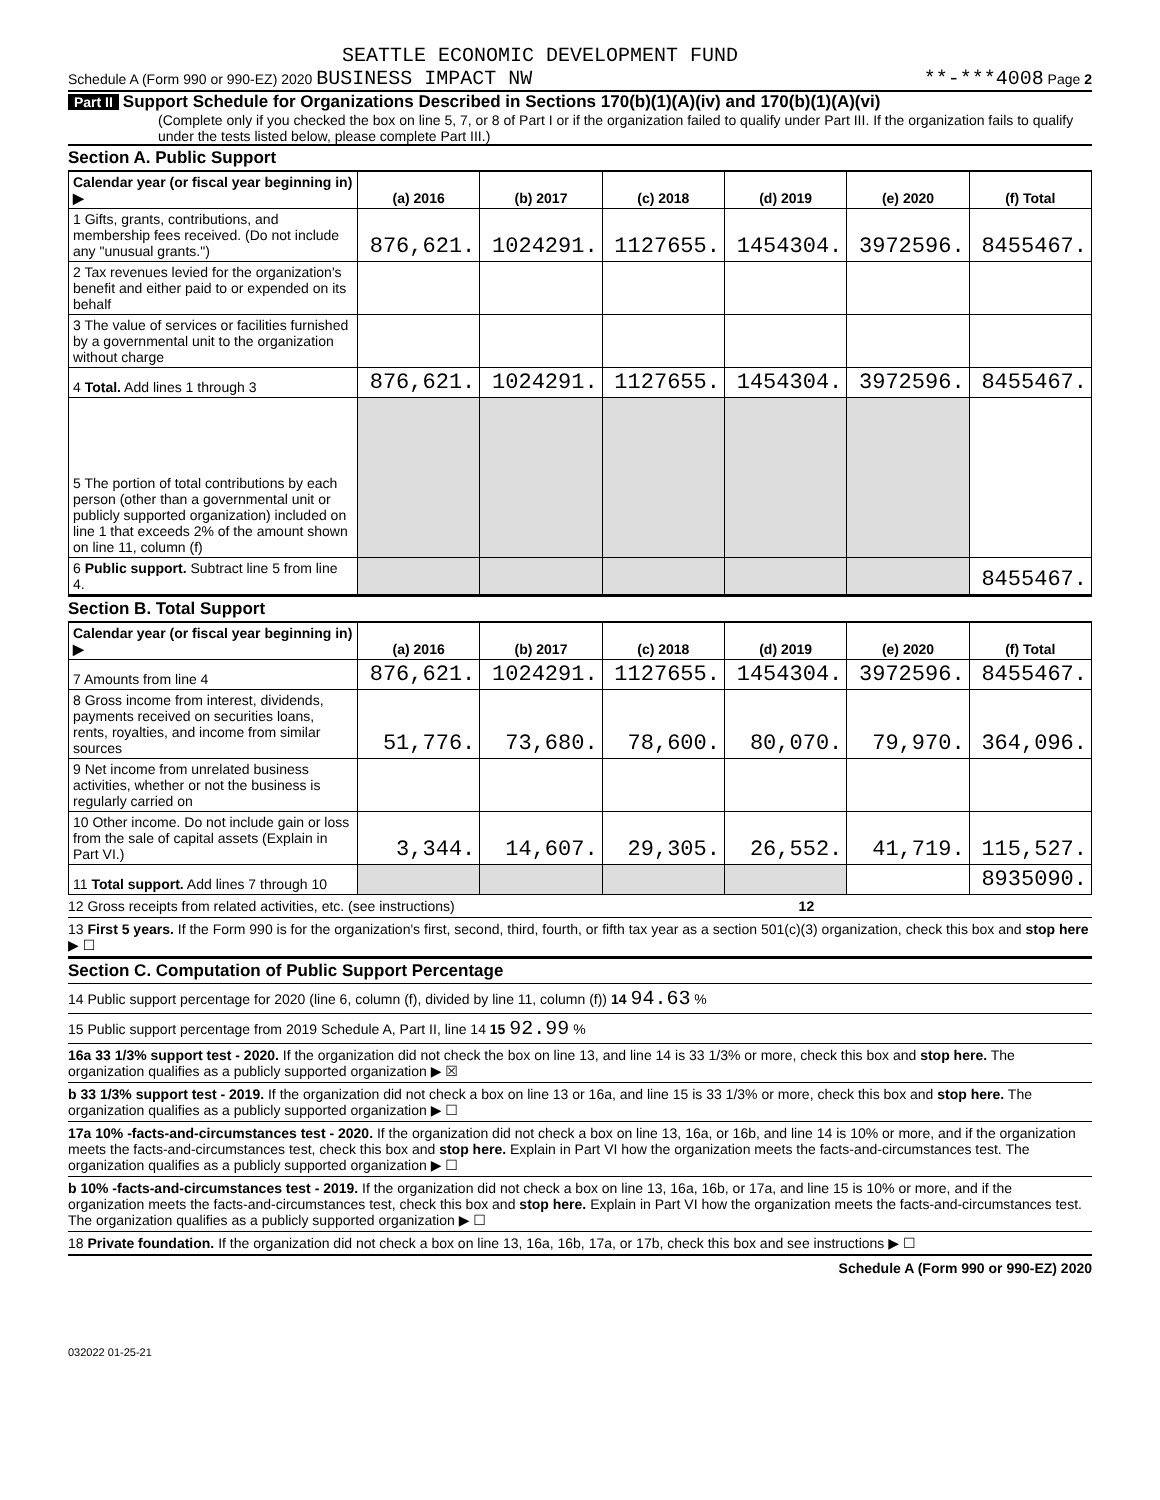SEATTLE ECONOMIC DEVELOPMENT FUND
Schedule A (Form 990 or 990-EZ) 2020 BUSINESS IMPACT NW **-***4008 Page 2
Part II Support Schedule for Organizations Described in Sections 170(b)(1)(A)(iv) and 170(b)(1)(A)(vi)
(Complete only if you checked the box on line 5, 7, or 8 of Part I or if the organization failed to qualify under Part III. If the organization fails to qualify under the tests listed below, please complete Part III.)
Section A. Public Support
| Calendar year (or fiscal year beginning in) ▶ | (a) 2016 | (b) 2017 | (c) 2018 | (d) 2019 | (e) 2020 | (f) Total |
| --- | --- | --- | --- | --- | --- | --- |
| 1 Gifts, grants, contributions, and membership fees received. (Do not include any "unusual grants.") | 876,621. | 1024291. | 1127655. | 1454304. | 3972596. | 8455467. |
| 2 Tax revenues levied for the organization's benefit and either paid to or expended on its behalf | | | | | | |
| 3 The value of services or facilities furnished by a governmental unit to the organization without charge | | | | | | |
| 4 Total. Add lines 1 through 3 | 876,621. | 1024291. | 1127655. | 1454304. | 3972596. | 8455467. |
| 5 The portion of total contributions by each person (other than a governmental unit or publicly supported organization) included on line 1 that exceeds 2% of the amount shown on line 11, column (f) | | | | | | |
| 6 Public support. Subtract line 5 from line 4. | | | | | | 8455467. |
Section B. Total Support
| Calendar year (or fiscal year beginning in) ▶ | (a) 2016 | (b) 2017 | (c) 2018 | (d) 2019 | (e) 2020 | (f) Total |
| --- | --- | --- | --- | --- | --- | --- |
| 7 Amounts from line 4 | 876,621. | 1024291. | 1127655. | 1454304. | 3972596. | 8455467. |
| 8 Gross income from interest, dividends, payments received on securities loans, rents, royalties, and income from similar sources | 51,776. | 73,680. | 78,600. | 80,070. | 79,970. | 364,096. |
| 9 Net income from unrelated business activities, whether or not the business is regularly carried on | | | | | | |
| 10 Other income. Do not include gain or loss from the sale of capital assets (Explain in Part VI.) | 3,344. | 14,607. | 29,305. | 26,552. | 41,719. | 115,527. |
| 11 Total support. Add lines 7 through 10 | | | | | | 8935090. |
12 Gross receipts from related activities, etc. (see instructions) 12
13 First 5 years. If the Form 990 is for the organization's first, second, third, fourth, or fifth tax year as a section 501(c)(3) organization, check this box and stop here ▶ ☐
Section C. Computation of Public Support Percentage
14 Public support percentage for 2020 (line 6, column (f), divided by line 11, column (f)) 14 94.63 %
15 Public support percentage from 2019 Schedule A, Part II, line 14 15 92.99 %
16a 33 1/3% support test - 2020. If the organization did not check the box on line 13, and line 14 is 33 1/3% or more, check this box and stop here. The organization qualifies as a publicly supported organization ▶ ☒
b 33 1/3% support test - 2019. If the organization did not check a box on line 13 or 16a, and line 15 is 33 1/3% or more, check this box and stop here. The organization qualifies as a publicly supported organization ▶ ☐
17a 10% -facts-and-circumstances test - 2020. If the organization did not check a box on line 13, 16a, or 16b, and line 14 is 10% or more, and if the organization meets the facts-and-circumstances test, check this box and stop here. Explain in Part VI how the organization meets the facts-and-circumstances test. The organization qualifies as a publicly supported organization ▶ ☐
b 10% -facts-and-circumstances test - 2019. If the organization did not check a box on line 13, 16a, 16b, or 17a, and line 15 is 10% or more, and if the organization meets the facts-and-circumstances test, check this box and stop here. Explain in Part VI how the organization meets the facts-and-circumstances test. The organization qualifies as a publicly supported organization ▶ ☐
18 Private foundation. If the organization did not check a box on line 13, 16a, 16b, 17a, or 17b, check this box and see instructions ▶ ☐
Schedule A (Form 990 or 990-EZ) 2020
032022 01-25-21